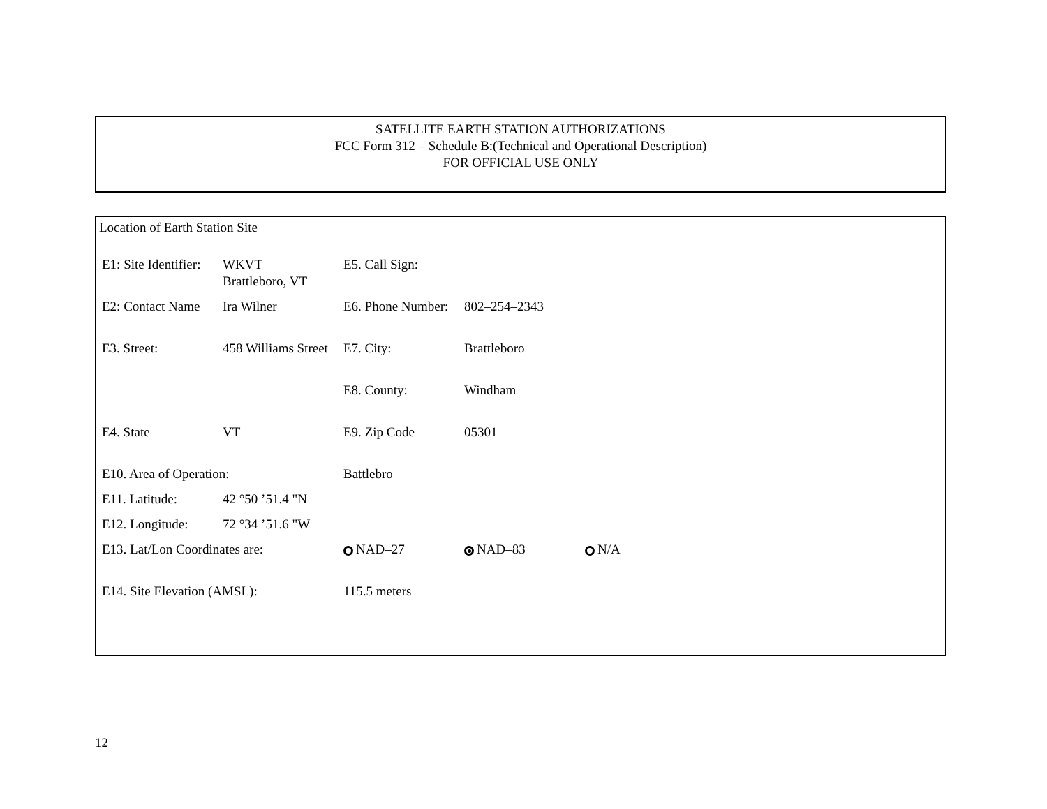SATELLITE EARTH STATION AUTHORIZATIONS
FCC Form 312 – Schedule B:(Technical and Operational Description)
FOR OFFICIAL USE ONLY
Location of Earth Station Site
| E1: Site Identifier: | WKVT Brattleboro, VT | E5. Call Sign: | | |
| E2: Contact Name | Ira Wilner | E6. Phone Number: | 802–254–2343 | |
| E3. Street: | 458 Williams Street | E7. City: | Brattleboro | |
| | | E8. County: | Windham | |
| E4. State | VT | E9. Zip Code | 05301 | |
| E10. Area of Operation: | | Battlebro | | |
| E11. Latitude: | 42 °50 ’51.4 "N | | | |
| E12. Longitude: | 72 °34 ’51.6 "W | | | |
| E13. Lat/Lon Coordinates are: | | NAD–27 | NAD–83 | N/A |
| E14. Site Elevation (AMSL): | | 115.5 meters | | |
12